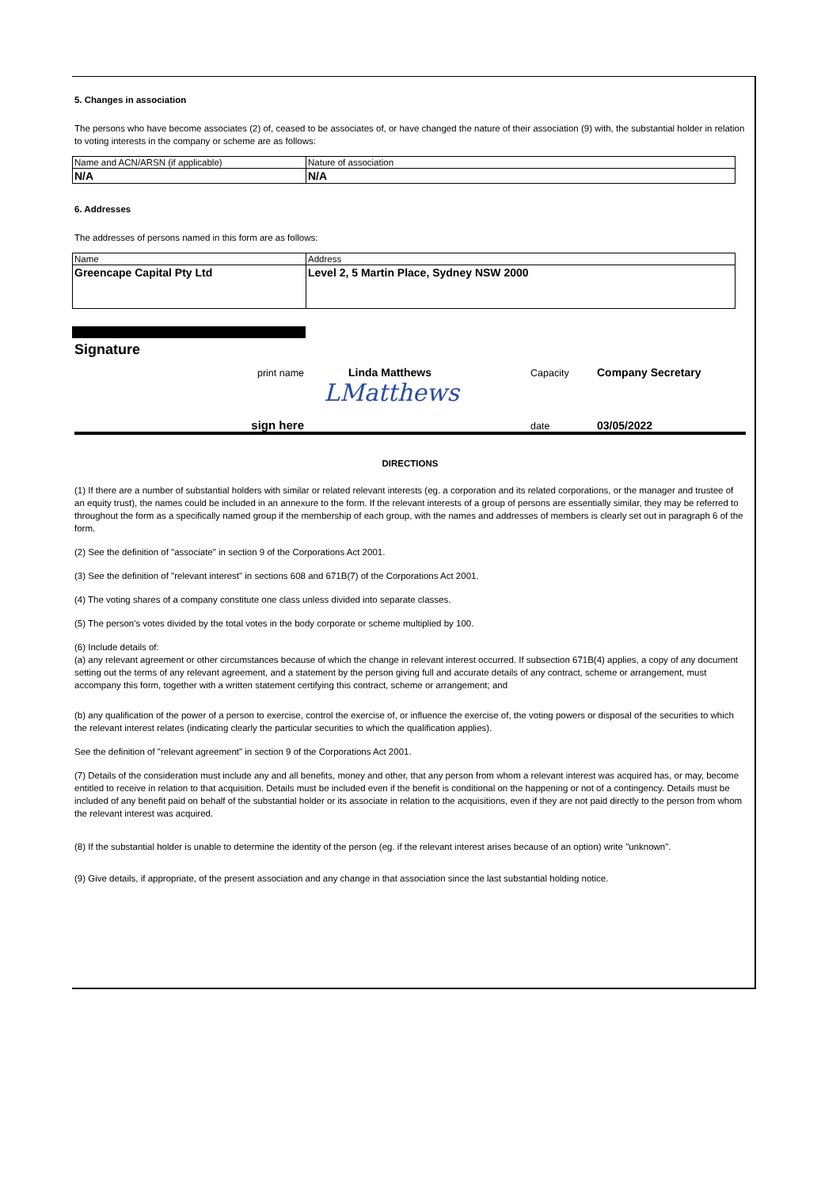5. Changes in association
The persons who have become associates (2) of, ceased to be associates of, or have changed the nature of their association (9) with, the substantial holder in relation to voting interests in the company or scheme are as follows:
| Name and ACN/ARSN (if applicable) | Nature of association |
| N/A | N/A |
6. Addresses
The addresses of persons named in this form are as follows:
| Name | Address |
| Greencape Capital Pty Ltd | Level 2, 5 Martin Place, Sydney NSW 2000 |
Signature
print name Linda Matthews Capacity Company Secretary
LMatthews
sign here date 03/05/2022
DIRECTIONS
(1) If there are a number of substantial holders with similar or related relevant interests (eg. a corporation and its related corporations, or the manager and trustee of an equity trust), the names could be included in an annexure to the form. If the relevant interests of a group of persons are essentially similar, they may be referred to throughout the form as a specifically named group if the membership of each group, with the names and addresses of members is clearly set out in paragraph 6 of the form.
(2) See the definition of "associate" in section 9 of the Corporations Act 2001.
(3) See the definition of "relevant interest" in sections 608 and 671B(7) of the Corporations Act 2001.
(4) The voting shares of a company constitute one class unless divided into separate classes.
(5) The person's votes divided by the total votes in the body corporate or scheme multiplied by 100.
(6) Include details of:
(a) any relevant agreement or other circumstances because of which the change in relevant interest occurred. If subsection 671B(4) applies, a copy of any document setting out the terms of any relevant agreement, and a statement by the person giving full and accurate details of any contract, scheme or arrangement, must accompany this form, together with a written statement certifying this contract, scheme or arrangement; and
(b) any qualification of the power of a person to exercise, control the exercise of, or influence the exercise of, the voting powers or disposal of the securities to which the relevant interest relates (indicating clearly the particular securities to which the qualification applies).
See the definition of "relevant agreement" in section 9 of the Corporations Act 2001.
(7) Details of the consideration must include any and all benefits, money and other, that any person from whom a relevant interest was acquired has, or may, become entitled to receive in relation to that acquisition. Details must be included even if the benefit is conditional on the happening or not of a contingency. Details must be included of any benefit paid on behalf of the substantial holder or its associate in relation to the acquisitions, even if they are not paid directly to the person from whom the relevant interest was acquired.
(8) If the substantial holder is unable to determine the identity of the person (eg. if the relevant interest arises because of an option) write "unknown".
(9) Give details, if appropriate, of the present association and any change in that association since the last substantial holding notice.